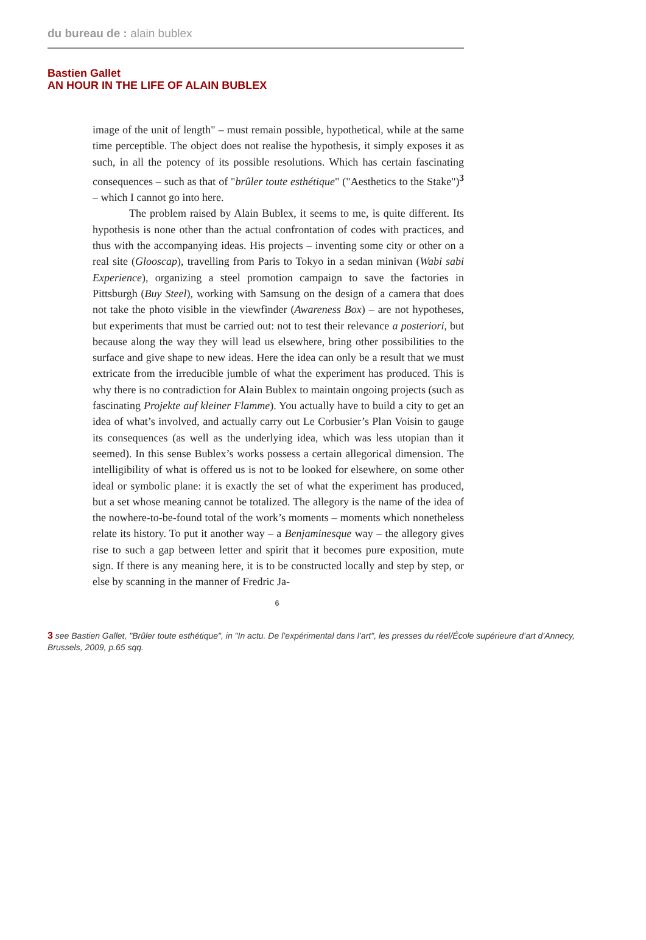du bureau de : alain bublex
Bastien Gallet
AN HOUR IN THE LIFE OF ALAIN BUBLEX
image of the unit of length" – must remain possible, hypothetical, while at the same time perceptible. The object does not realise the hypothesis, it simply exposes it as such, in all the potency of its possible resolutions. Which has certain fascinating consequences – such as that of "brûler toute esthétique" ("Aesthetics to the Stake")<sup>3</sup> – which I cannot go into here.
The problem raised by Alain Bublex, it seems to me, is quite different. Its hypothesis is none other than the actual confrontation of codes with practices, and thus with the accompanying ideas. His projects – inventing some city or other on a real site (Glooscap), travelling from Paris to Tokyo in a sedan minivan (Wabi sabi Experience), organizing a steel promotion campaign to save the factories in Pittsburgh (Buy Steel), working with Samsung on the design of a camera that does not take the photo visible in the viewfinder (Awareness Box) – are not hypotheses, but experiments that must be carried out: not to test their relevance a posteriori, but because along the way they will lead us elsewhere, bring other possibilities to the surface and give shape to new ideas. Here the idea can only be a result that we must extricate from the irreducible jumble of what the experiment has produced. This is why there is no contradiction for Alain Bublex to maintain ongoing projects (such as fascinating Projekte auf kleiner Flamme). You actually have to build a city to get an idea of what’s involved, and actually carry out Le Corbusier’s Plan Voisin to gauge its consequences (as well as the underlying idea, which was less utopian than it seemed). In this sense Bublex’s works possess a certain allegorical dimension. The intelligibility of what is offered us is not to be looked for elsewhere, on some other ideal or symbolic plane: it is exactly the set of what the experiment has produced, but a set whose meaning cannot be totalized. The allegory is the name of the idea of the nowhere-to-be-found total of the work’s moments – moments which nonetheless relate its history. To put it another way – a Benjaminesque way – the allegory gives rise to such a gap between letter and spirit that it becomes pure exposition, mute sign. If there is any meaning here, it is to be constructed locally and step by step, or else by scanning in the manner of Fredric Ja-
6
3 see Bastien Gallet, "Brûler toute esthétique", in "In actu. De l’expérimental dans l’art", les presses du réel/École supérieure d’art d’Annecy, Brussels, 2009, p.65 sqq.